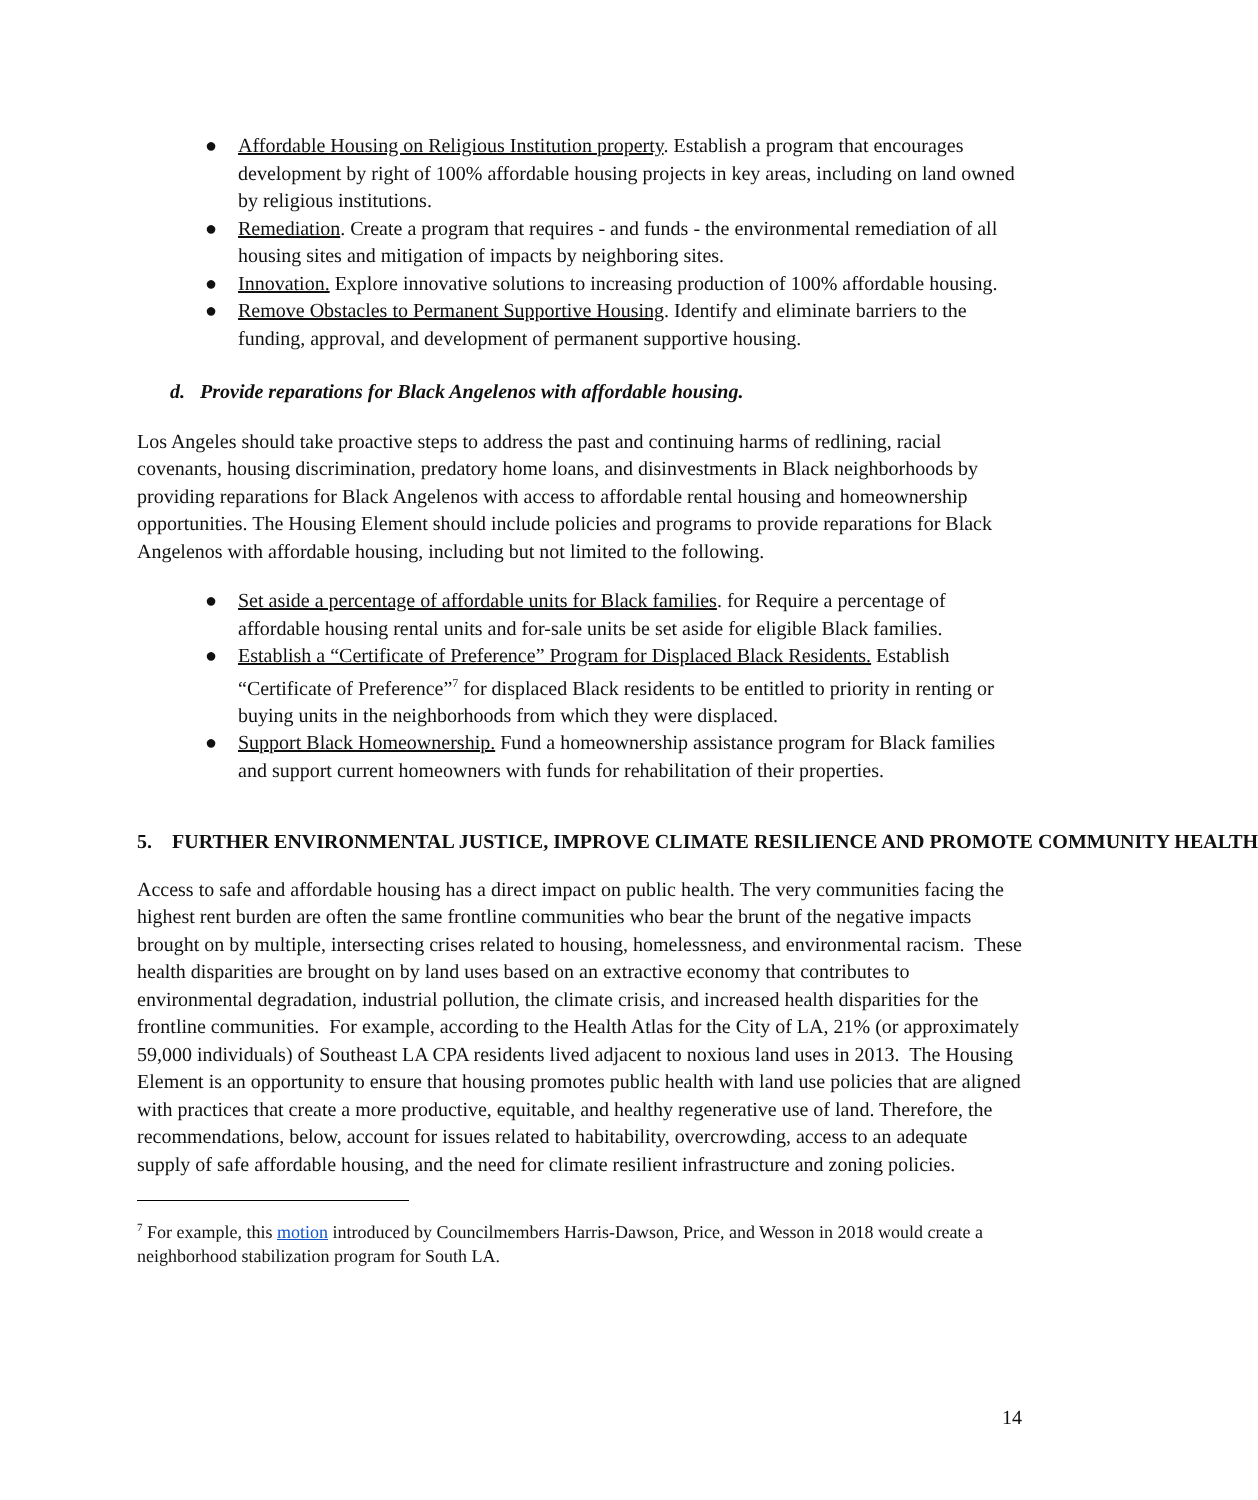● Affordable Housing on Religious Institution property. Establish a program that encourages development by right of 100% affordable housing projects in key areas, including on land owned by religious institutions.
● Remediation. Create a program that requires - and funds - the environmental remediation of all housing sites and mitigation of impacts by neighboring sites.
● Innovation. Explore innovative solutions to increasing production of 100% affordable housing.
● Remove Obstacles to Permanent Supportive Housing. Identify and eliminate barriers to the funding, approval, and development of permanent supportive housing.
d. Provide reparations for Black Angelenos with affordable housing.
Los Angeles should take proactive steps to address the past and continuing harms of redlining, racial covenants, housing discrimination, predatory home loans, and disinvestments in Black neighborhoods by providing reparations for Black Angelenos with access to affordable rental housing and homeownership opportunities. The Housing Element should include policies and programs to provide reparations for Black Angelenos with affordable housing, including but not limited to the following.
● Set aside a percentage of affordable units for Black families. for Require a percentage of affordable housing rental units and for-sale units be set aside for eligible Black families.
● Establish a “Certificate of Preference” Program for Displaced Black Residents. Establish “Certificate of Preference”<sup>7</sup> for displaced Black residents to be entitled to priority in renting or buying units in the neighborhoods from which they were displaced.
● Support Black Homeownership. Fund a homeownership assistance program for Black families and support current homeowners with funds for rehabilitation of their properties.
5. FURTHER ENVIRONMENTAL JUSTICE, IMPROVE CLIMATE RESILIENCE AND PROMOTE COMMUNITY HEALTH
Access to safe and affordable housing has a direct impact on public health. The very communities facing the highest rent burden are often the same frontline communities who bear the brunt of the negative impacts brought on by multiple, intersecting crises related to housing, homelessness, and environmental racism. These health disparities are brought on by land uses based on an extractive economy that contributes to environmental degradation, industrial pollution, the climate crisis, and increased health disparities for the frontline communities. For example, according to the Health Atlas for the City of LA, 21% (or approximately 59,000 individuals) of Southeast LA CPA residents lived adjacent to noxious land uses in 2013. The Housing Element is an opportunity to ensure that housing promotes public health with land use policies that are aligned with practices that create a more productive, equitable, and healthy regenerative use of land. Therefore, the recommendations, below, account for issues related to habitability, overcrowding, access to an adequate supply of safe affordable housing, and the need for climate resilient infrastructure and zoning policies.
<sup>7</sup> For example, this motion introduced by Councilmembers Harris-Dawson, Price, and Wesson in 2018 would create a neighborhood stabilization program for South LA.
14